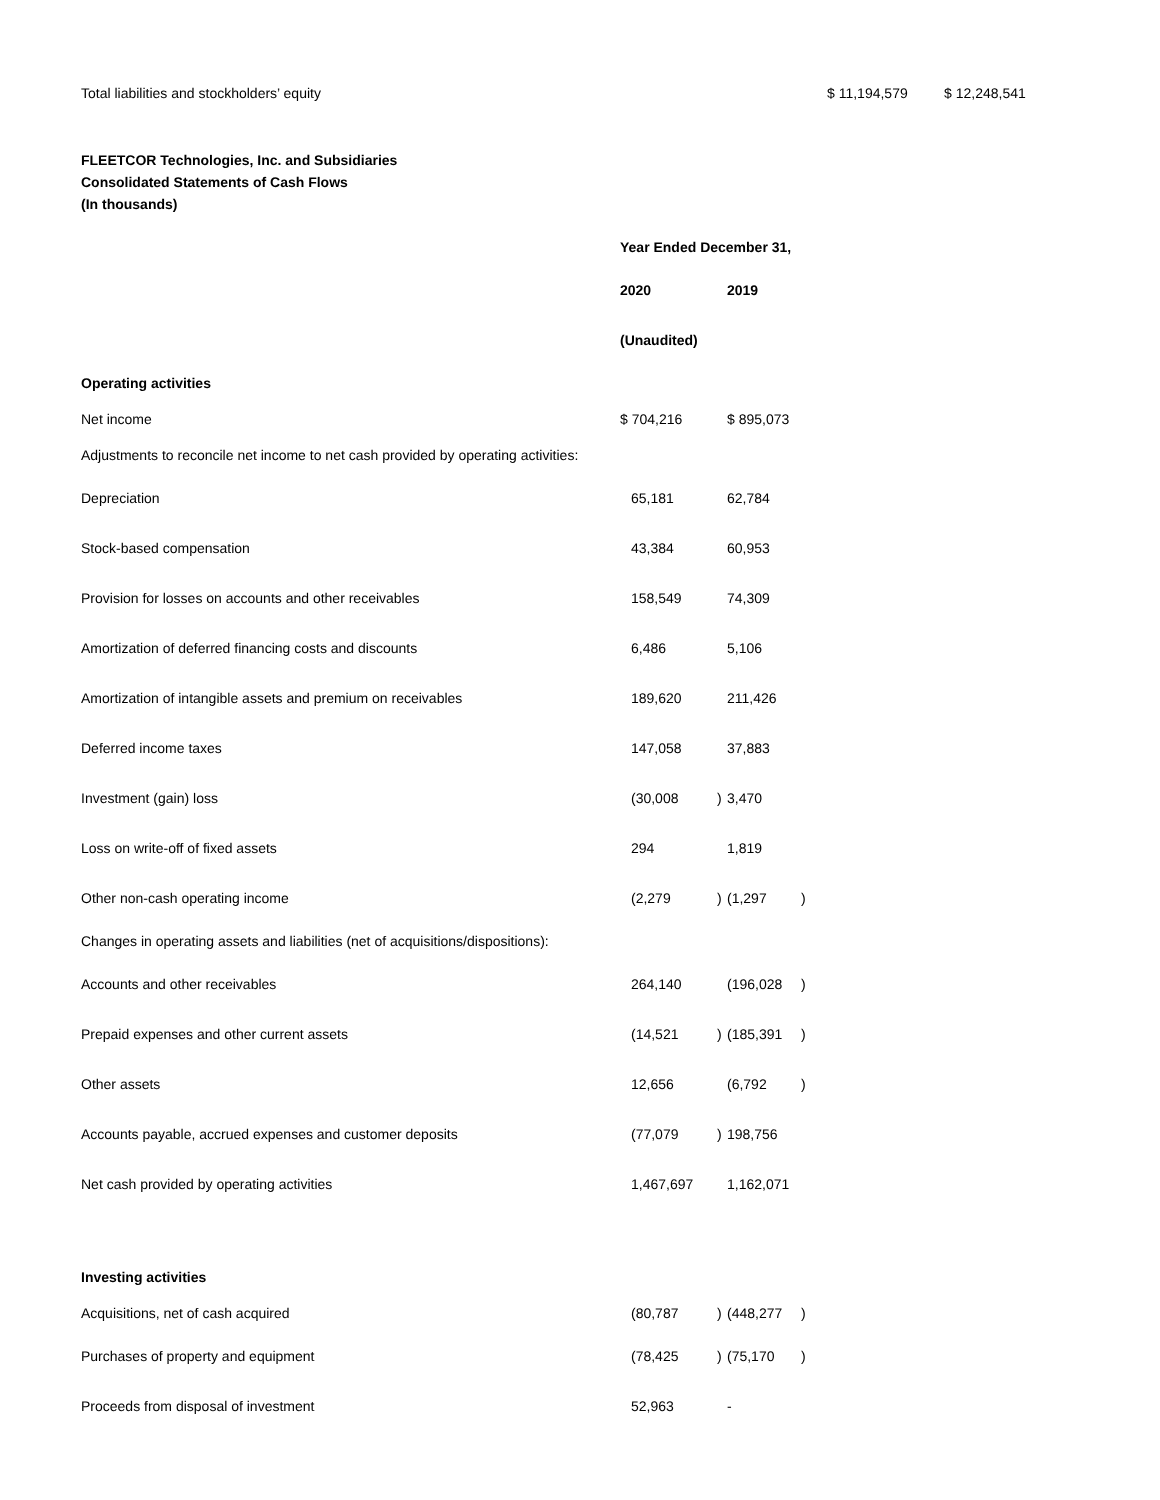Total liabilities and stockholders’ equity
$ 11,194,579 $ 12,248,541
FLEETCOR Technologies, Inc. and Subsidiaries
Consolidated Statements of Cash Flows
(In thousands)
| | Year Ended December 31, | | | |
| | 2020 | | 2019 | |
| | (Unaudited) | | | |
| Operating activities | | | | |
| Net income | $ 704,216 | | $ 895,073 | |
| Adjustments to reconcile net income to net cash provided by operating activities: | | | | |
| Depreciation | 65,181 | | 62,784 | |
| Stock-based compensation | 43,384 | | 60,953 | |
| Provision for losses on accounts and other receivables | 158,549 | | 74,309 | |
| Amortization of deferred financing costs and discounts | 6,486 | | 5,106 | |
| Amortization of intangible assets and premium on receivables | 189,620 | | 211,426 | |
| Deferred income taxes | 147,058 | | 37,883 | |
| Investment (gain) loss | (30,008 | ) | 3,470 | |
| Loss on write-off of fixed assets | 294 | | 1,819 | |
| Other non-cash operating income | (2,279 | ) | (1,297 | ) |
| Changes in operating assets and liabilities (net of acquisitions/dispositions): | | | | |
| Accounts and other receivables | 264,140 | | (196,028 | ) |
| Prepaid expenses and other current assets | (14,521 | ) | (185,391 | ) |
| Other assets | 12,656 | | (6,792 | ) |
| Accounts payable, accrued expenses and customer deposits | (77,079 | ) | 198,756 | |
| Net cash provided by operating activities | 1,467,697 | | 1,162,071 | |
| Investing activities | | | | |
| Acquisitions, net of cash acquired | (80,787 | ) | (448,277 | ) |
| Purchases of property and equipment | (78,425 | ) | (75,170 | ) |
| Proceeds from disposal of investment | 52,963 | | - | |